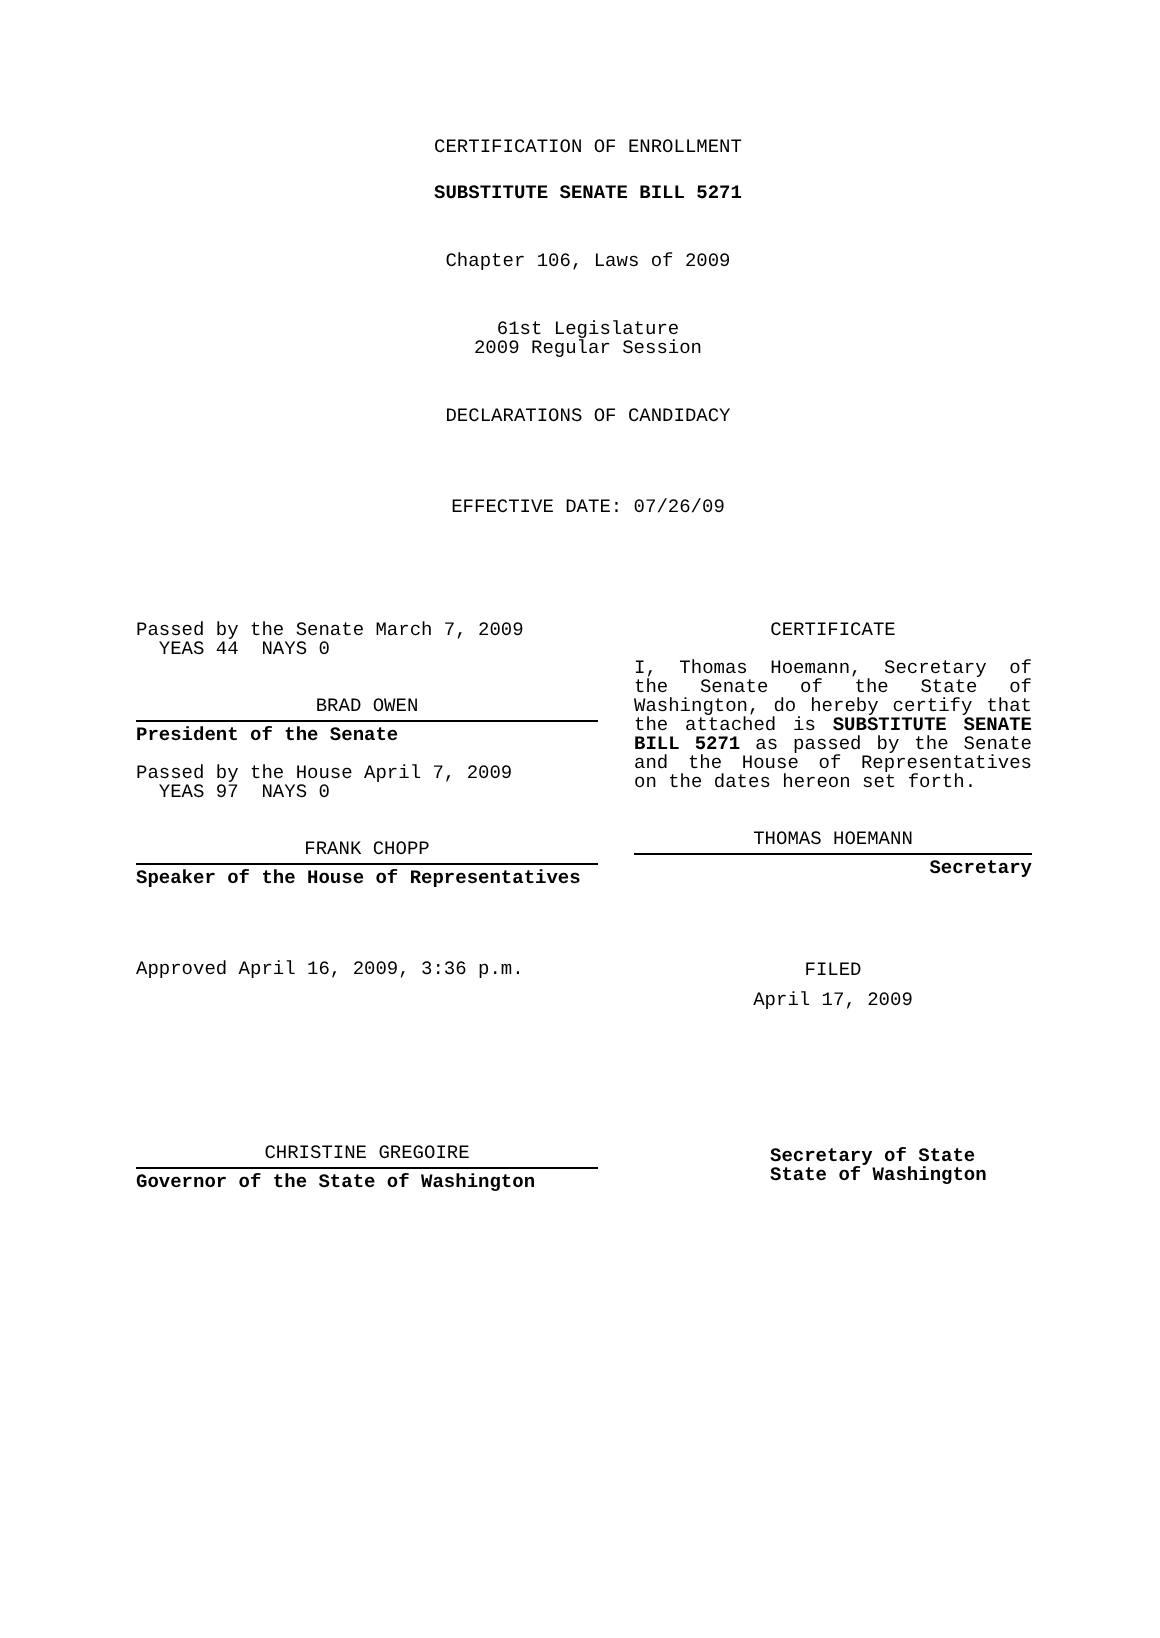CERTIFICATION OF ENROLLMENT
SUBSTITUTE SENATE BILL 5271
Chapter 106, Laws of 2009
61st Legislature
2009 Regular Session
DECLARATIONS OF CANDIDACY
EFFECTIVE DATE: 07/26/09
Passed by the Senate March 7, 2009
YEAS 44 NAYS 0
BRAD OWEN
President of the Senate
Passed by the House April 7, 2009
YEAS 97 NAYS 0
FRANK CHOPP
Speaker of the House of Representatives
Approved April 16, 2009, 3:36 p.m.
CHRISTINE GREGOIRE
Governor of the State of Washington
CERTIFICATE
I, Thomas Hoemann, Secretary of the Senate of the State of Washington, do hereby certify that the attached is SUBSTITUTE SENATE BILL 5271 as passed by the Senate and the House of Representatives on the dates hereon set forth.
THOMAS HOEMANN
Secretary
FILED
April 17, 2009
Secretary of State
State of Washington